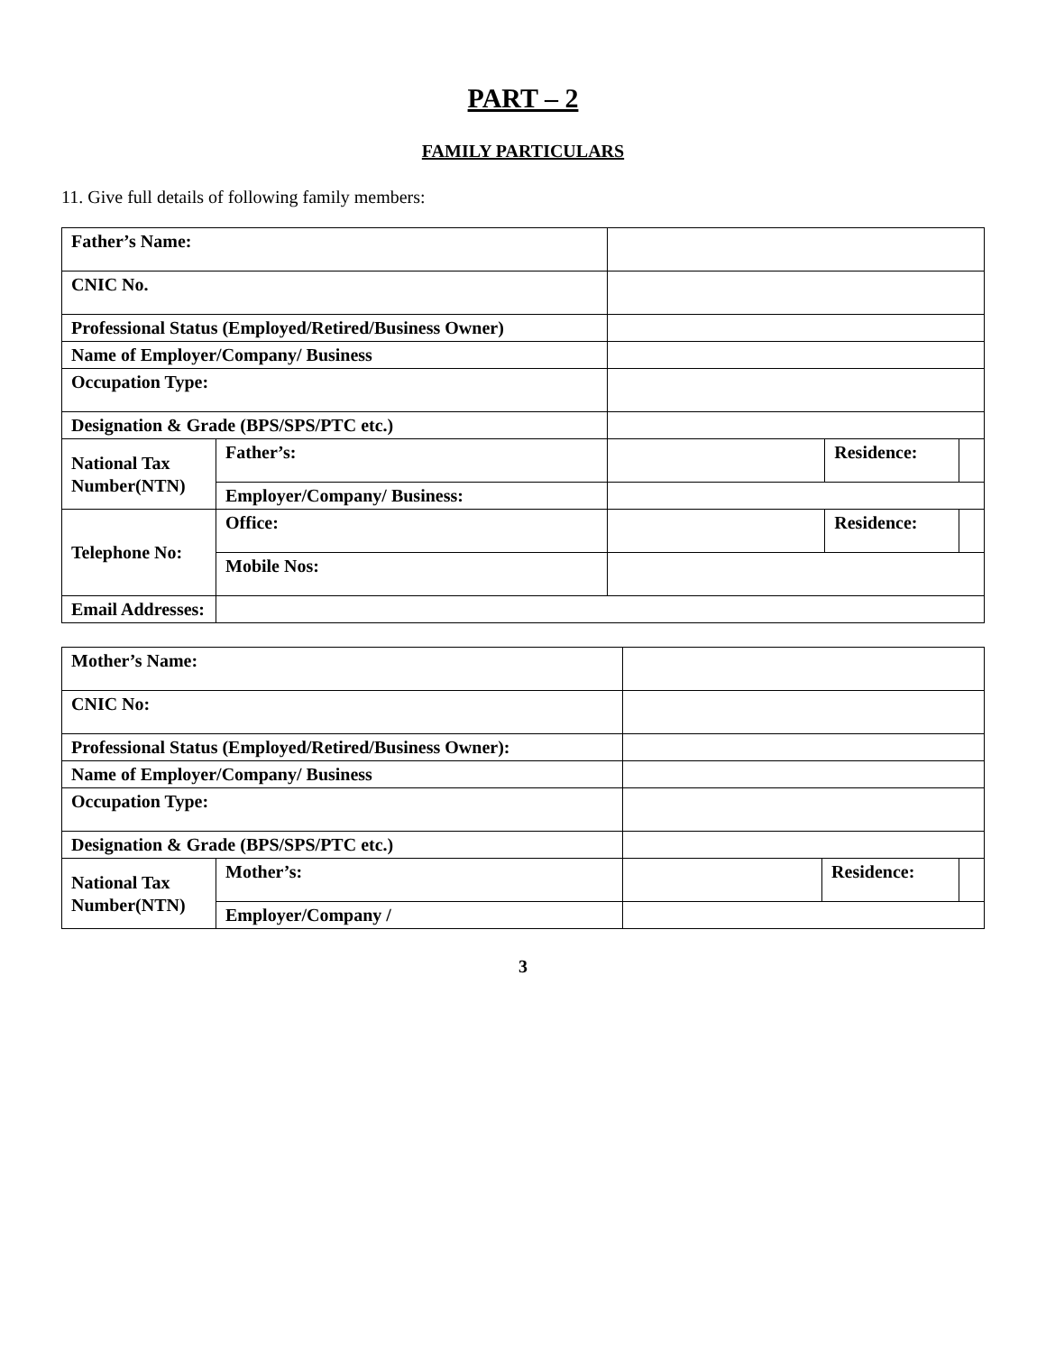PART – 2
FAMILY PARTICULARS
11. Give full details of following family members:
| Father’s Name: | | | | | |
| CNIC No. | | | | | |
| Professional Status (Employed/Retired/Business Owner) | | | | | |
| Name of Employer/Company/ Business | | | | | |
| Occupation Type: | | | | | |
| Designation & Grade (BPS/SPS/PTC etc.) | | | | | |
| National Tax Number(NTN) | Father’s: | | | Residence: | |
| | Employer/Company/ Business: | | | | |
| Telephone No: | Office: | | | Residence: | |
| | Mobile Nos: | | | | |
| Email Addresses: | | | | | |
| Mother’s Name: | | | | | |
| CNIC No: | | | | | |
| Professional Status (Employed/Retired/Business Owner): | | | | | |
| Name of Employer/Company/ Business | | | | | |
| Occupation Type: | | | | | |
| Designation & Grade (BPS/SPS/PTC etc.) | | | | | |
| National Tax Number(NTN) | Mother’s: | | | Residence: | |
| | Employer/Company / | | | | |
3